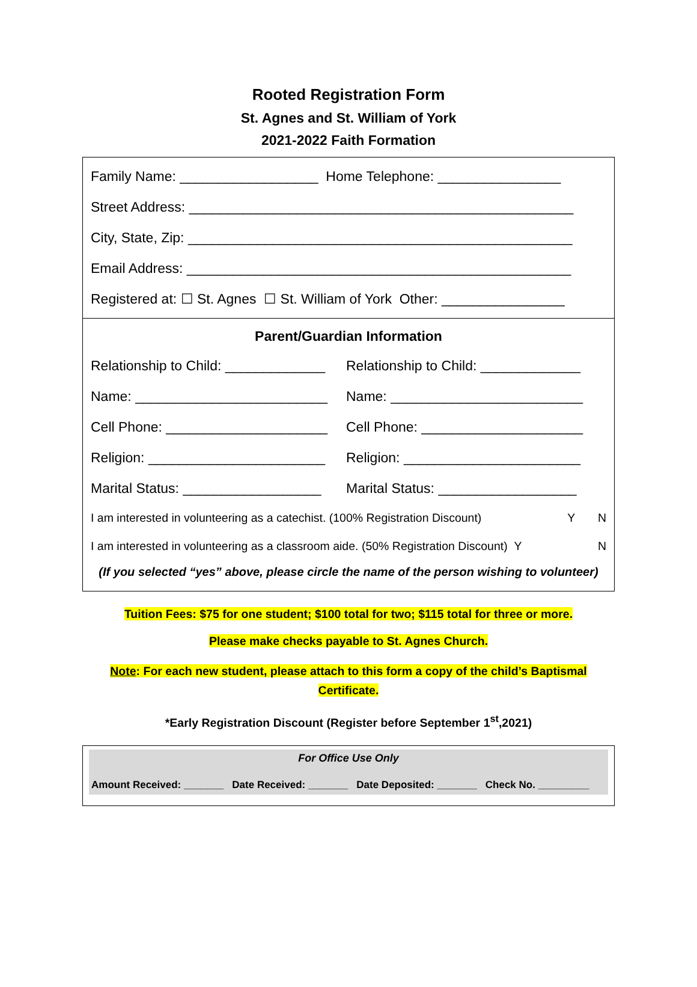Rooted Registration Form
St. Agnes and St. William of York
2021-2022 Faith Formation
Family Name: __________________ Home Telephone: ________________
Street Address: __________________________________________________
City, State, Zip: __________________________________________________
Email Address: __________________________________________________
Registered at: ☐ St. Agnes ☐ St. William of York Other: ________________
Parent/Guardian Information
Relationship to Child: _____________
Relationship to Child: _____________
Name: _________________________
Name: _________________________
Cell Phone: _____________________
Cell Phone: _____________________
Religion: _______________________
Religion: _______________________
Marital Status: __________________
Marital Status: __________________
I am interested in volunteering as a catechist. (100% Registration Discount) Y N
I am interested in volunteering as a classroom aide. (50% Registration Discount) Y N
(If you selected “yes” above, please circle the name of the person wishing to volunteer)
Tuition Fees: $75 for one student; $100 total for two; $115 total for three or more.
Please make checks payable to St. Agnes Church.
Note: For each new student, please attach to this form a copy of the child’s Baptismal
Certificate.
*Early Registration Discount (Register before September 1<sup>st</sup>,2021)
For Office Use Only
Amount Received: _______ Date Received: _______ Date Deposited: _______ Check No. _________